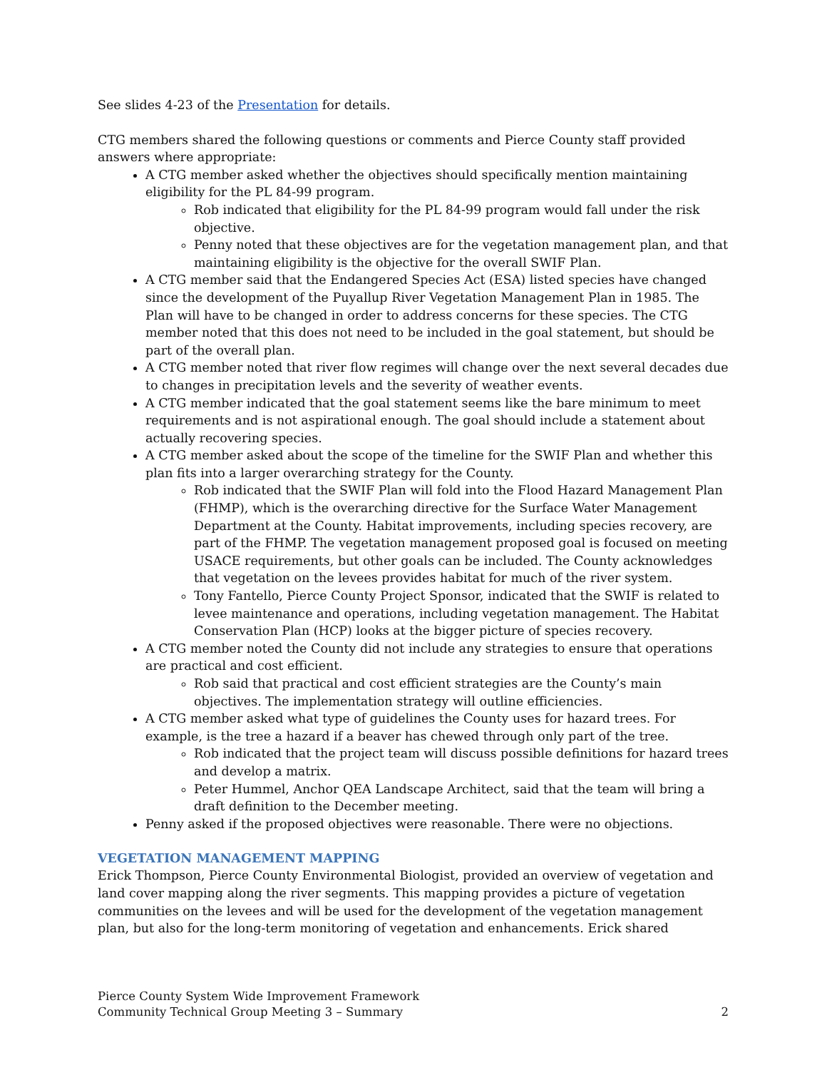See slides 4-23 of the Presentation for details.
CTG members shared the following questions or comments and Pierce County staff provided answers where appropriate:
A CTG member asked whether the objectives should specifically mention maintaining eligibility for the PL 84-99 program.
Rob indicated that eligibility for the PL 84-99 program would fall under the risk objective.
Penny noted that these objectives are for the vegetation management plan, and that maintaining eligibility is the objective for the overall SWIF Plan.
A CTG member said that the Endangered Species Act (ESA) listed species have changed since the development of the Puyallup River Vegetation Management Plan in 1985. The Plan will have to be changed in order to address concerns for these species. The CTG member noted that this does not need to be included in the goal statement, but should be part of the overall plan.
A CTG member noted that river flow regimes will change over the next several decades due to changes in precipitation levels and the severity of weather events.
A CTG member indicated that the goal statement seems like the bare minimum to meet requirements and is not aspirational enough. The goal should include a statement about actually recovering species.
A CTG member asked about the scope of the timeline for the SWIF Plan and whether this plan fits into a larger overarching strategy for the County.
Rob indicated that the SWIF Plan will fold into the Flood Hazard Management Plan (FHMP), which is the overarching directive for the Surface Water Management Department at the County. Habitat improvements, including species recovery, are part of the FHMP. The vegetation management proposed goal is focused on meeting USACE requirements, but other goals can be included. The County acknowledges that vegetation on the levees provides habitat for much of the river system.
Tony Fantello, Pierce County Project Sponsor, indicated that the SWIF is related to levee maintenance and operations, including vegetation management. The Habitat Conservation Plan (HCP) looks at the bigger picture of species recovery.
A CTG member noted the County did not include any strategies to ensure that operations are practical and cost efficient.
Rob said that practical and cost efficient strategies are the County’s main objectives. The implementation strategy will outline efficiencies.
A CTG member asked what type of guidelines the County uses for hazard trees. For example, is the tree a hazard if a beaver has chewed through only part of the tree.
Rob indicated that the project team will discuss possible definitions for hazard trees and develop a matrix.
Peter Hummel, Anchor QEA Landscape Architect, said that the team will bring a draft definition to the December meeting.
Penny asked if the proposed objectives were reasonable. There were no objections.
VEGETATION MANAGEMENT MAPPING
Erick Thompson, Pierce County Environmental Biologist, provided an overview of vegetation and land cover mapping along the river segments. This mapping provides a picture of vegetation communities on the levees and will be used for the development of the vegetation management plan, but also for the long-term monitoring of vegetation and enhancements. Erick shared
Pierce County System Wide Improvement Framework
Community Technical Group Meeting 3 – Summary
2